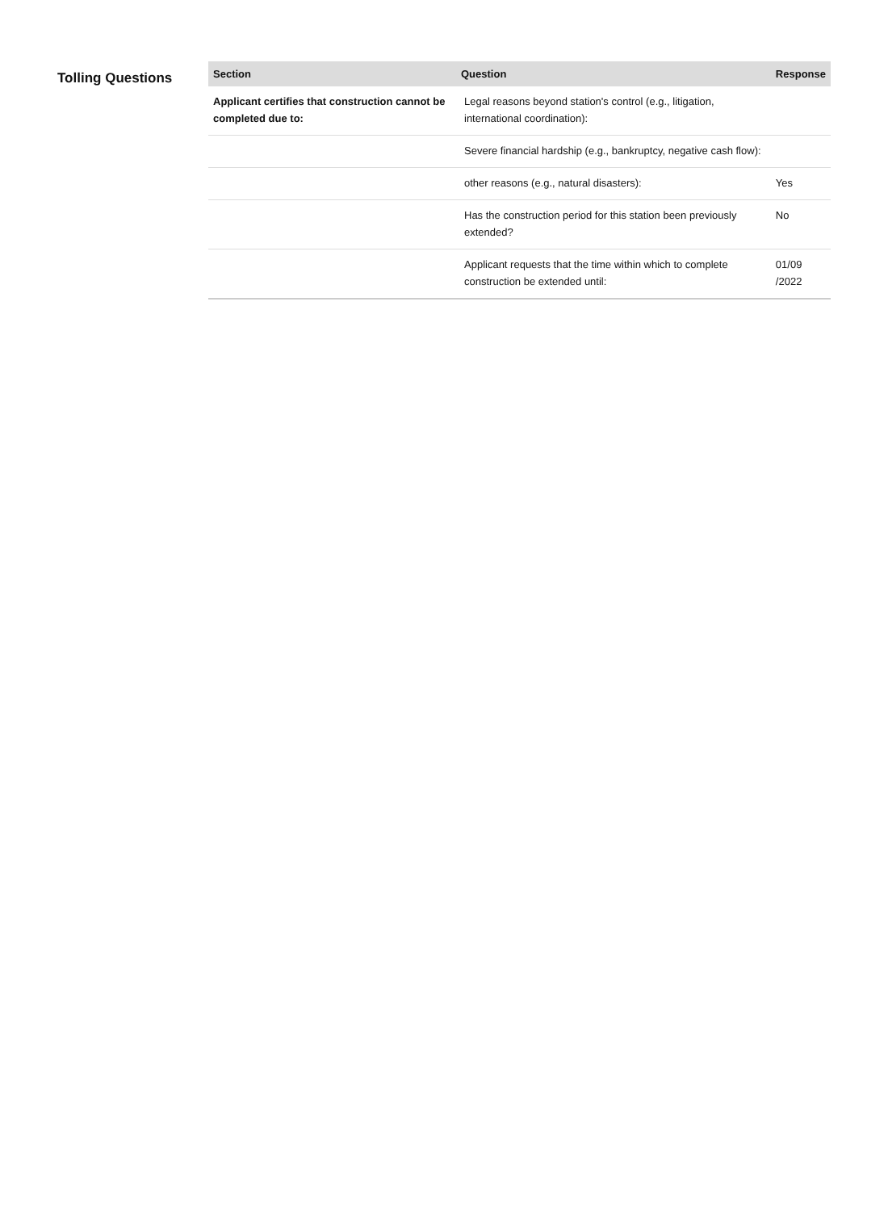Tolling Questions
| Section | Question | Response |
| --- | --- | --- |
| Applicant certifies that construction cannot be completed due to: | Legal reasons beyond station's control (e.g., litigation, international coordination): | |
| | Severe financial hardship (e.g., bankruptcy, negative cash flow): | |
| | other reasons (e.g., natural disasters): | Yes |
| | Has the construction period for this station been previously extended? | No |
| | Applicant requests that the time within which to complete construction be extended until: | 01/09 /2022 |